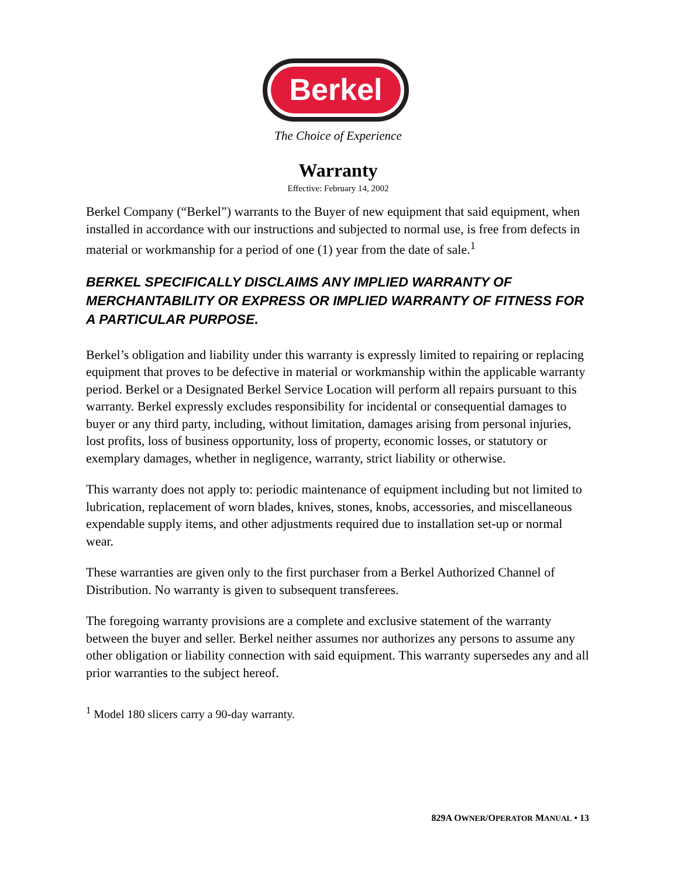Berkel
The Choice of Experience
Warranty
Effective: February 14, 2002
Berkel Company (“Berkel”) warrants to the Buyer of new equipment that said equipment, when installed in accordance with our instructions and subjected to normal use, is free from defects in material or workmanship for a period of one (1) year from the date of sale.<sup>1</sup>
BERKEL SPECIFICALLY DISCLAIMS ANY IMPLIED WARRANTY OF MERCHANTABILITY OR EXPRESS OR IMPLIED WARRANTY OF FITNESS FOR A PARTICULAR PURPOSE.
Berkel’s obligation and liability under this warranty is expressly limited to repairing or replacing equipment that proves to be defective in material or workmanship within the applicable warranty period. Berkel or a Designated Berkel Service Location will perform all repairs pursuant to this warranty. Berkel expressly excludes responsibility for incidental or consequential damages to buyer or any third party, including, without limitation, damages arising from personal injuries, lost profits, loss of business opportunity, loss of property, economic losses, or statutory or exemplary damages, whether in negligence, warranty, strict liability or otherwise.
This warranty does not apply to: periodic maintenance of equipment including but not limited to lubrication, replacement of worn blades, knives, stones, knobs, accessories, and miscellaneous expendable supply items, and other adjustments required due to installation set-up or normal wear.
These warranties are given only to the first purchaser from a Berkel Authorized Channel of Distribution. No warranty is given to subsequent transferees.
The foregoing warranty provisions are a complete and exclusive statement of the warranty between the buyer and seller. Berkel neither assumes nor authorizes any persons to assume any other obligation or liability connection with said equipment. This warranty supersedes any and all prior warranties to the subject hereof.
<sup>1</sup> Model 180 slicers carry a 90-day warranty.
829A OWNER/OPERATOR MANUAL • 13